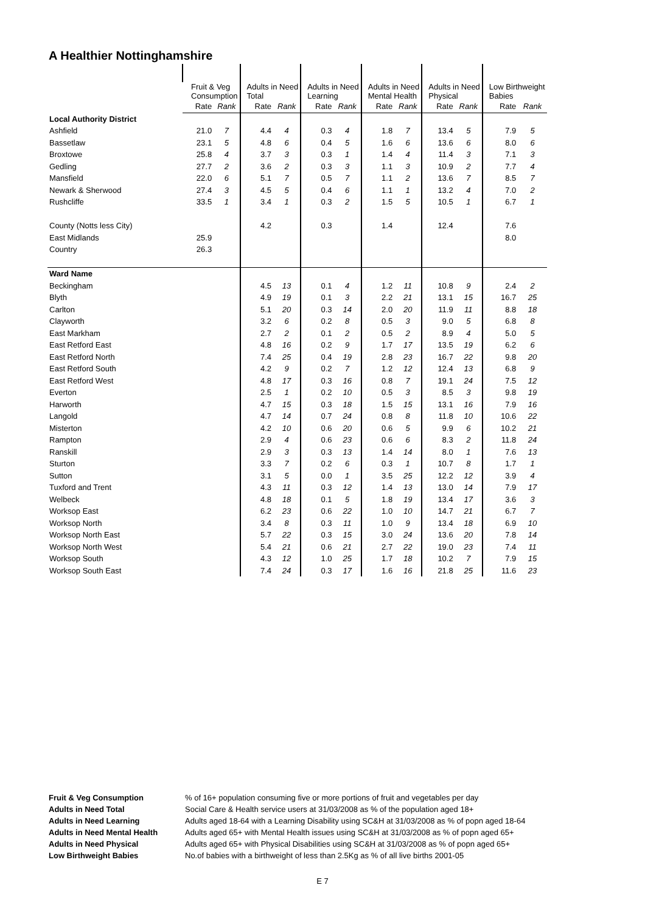A Healthier Nottinghamshire
| | Fruit & Veg Consumption | | Adults in Need Total | | Adults in Need Learning | | Adults in Need Mental Health | | Adults in Need Physical | | Low Birthweight Babies | |
| --- | --- | --- | --- | --- | --- | --- | --- | --- | --- | --- | --- | --- |
| | Rate | Rank | Rate | Rank | Rate | Rank | Rate | Rank | Rate | Rank | Rate | Rank |
| Local Authority District | | | | | | | | | | | | |
| Ashfield | 21.0 | 7 | 4.4 | 4 | 0.3 | 4 | 1.8 | 7 | 13.4 | 5 | 7.9 | 5 |
| Bassetlaw | 23.1 | 5 | 4.8 | 6 | 0.4 | 5 | 1.6 | 6 | 13.6 | 6 | 8.0 | 6 |
| Broxtowe | 25.8 | 4 | 3.7 | 3 | 0.3 | 1 | 1.4 | 4 | 11.4 | 3 | 7.1 | 3 |
| Gedling | 27.7 | 2 | 3.6 | 2 | 0.3 | 3 | 1.1 | 3 | 10.9 | 2 | 7.7 | 4 |
| Mansfield | 22.0 | 6 | 5.1 | 7 | 0.5 | 7 | 1.1 | 2 | 13.6 | 7 | 8.5 | 7 |
| Newark & Sherwood | 27.4 | 3 | 4.5 | 5 | 0.4 | 6 | 1.1 | 1 | 13.2 | 4 | 7.0 | 2 |
| Rushcliffe | 33.5 | 1 | 3.4 | 1 | 0.3 | 2 | 1.5 | 5 | 10.5 | 1 | 6.7 | 1 |
| County (Notts less City) | | | 4.2 | | 0.3 | | 1.4 | | 12.4 | | 7.6 | |
| East Midlands | 25.9 | | | | | | | | | | 8.0 | |
| Country | 26.3 | | | | | | | | | | | |
| Ward Name | | | | | | | | | | | | |
| Beckingham | | | 4.5 | 13 | 0.1 | 4 | 1.2 | 11 | 10.8 | 9 | 2.4 | 2 |
| Blyth | | | 4.9 | 19 | 0.1 | 3 | 2.2 | 21 | 13.1 | 15 | 16.7 | 25 |
| Carlton | | | 5.1 | 20 | 0.3 | 14 | 2.0 | 20 | 11.9 | 11 | 8.8 | 18 |
| Clayworth | | | 3.2 | 6 | 0.2 | 8 | 0.5 | 3 | 9.0 | 5 | 6.8 | 8 |
| East Markham | | | 2.7 | 2 | 0.1 | 2 | 0.5 | 2 | 8.9 | 4 | 5.0 | 5 |
| East Retford East | | | 4.8 | 16 | 0.2 | 9 | 1.7 | 17 | 13.5 | 19 | 6.2 | 6 |
| East Retford North | | | 7.4 | 25 | 0.4 | 19 | 2.8 | 23 | 16.7 | 22 | 9.8 | 20 |
| East Retford South | | | 4.2 | 9 | 0.2 | 7 | 1.2 | 12 | 12.4 | 13 | 6.8 | 9 |
| East Retford West | | | 4.8 | 17 | 0.3 | 16 | 0.8 | 7 | 19.1 | 24 | 7.5 | 12 |
| Everton | | | 2.5 | 1 | 0.2 | 10 | 0.5 | 3 | 8.5 | 3 | 9.8 | 19 |
| Harworth | | | 4.7 | 15 | 0.3 | 18 | 1.5 | 15 | 13.1 | 16 | 7.9 | 16 |
| Langold | | | 4.7 | 14 | 0.7 | 24 | 0.8 | 8 | 11.8 | 10 | 10.6 | 22 |
| Misterton | | | 4.2 | 10 | 0.6 | 20 | 0.6 | 5 | 9.9 | 6 | 10.2 | 21 |
| Rampton | | | 2.9 | 4 | 0.6 | 23 | 0.6 | 6 | 8.3 | 2 | 11.8 | 24 |
| Ranskill | | | 2.9 | 3 | 0.3 | 13 | 1.4 | 14 | 8.0 | 1 | 7.6 | 13 |
| Sturton | | | 3.3 | 7 | 0.2 | 6 | 0.3 | 1 | 10.7 | 8 | 1.7 | 1 |
| Sutton | | | 3.1 | 5 | 0.0 | 1 | 3.5 | 25 | 12.2 | 12 | 3.9 | 4 |
| Tuxford and Trent | | | 4.3 | 11 | 0.3 | 12 | 1.4 | 13 | 13.0 | 14 | 7.9 | 17 |
| Welbeck | | | 4.8 | 18 | 0.1 | 5 | 1.8 | 19 | 13.4 | 17 | 3.6 | 3 |
| Worksop East | | | 6.2 | 23 | 0.6 | 22 | 1.0 | 10 | 14.7 | 21 | 6.7 | 7 |
| Worksop North | | | 3.4 | 8 | 0.3 | 11 | 1.0 | 9 | 13.4 | 18 | 6.9 | 10 |
| Worksop North East | | | 5.7 | 22 | 0.3 | 15 | 3.0 | 24 | 13.6 | 20 | 7.8 | 14 |
| Worksop North West | | | 5.4 | 21 | 0.6 | 21 | 2.7 | 22 | 19.0 | 23 | 7.4 | 11 |
| Worksop South | | | 4.3 | 12 | 1.0 | 25 | 1.7 | 18 | 10.2 | 7 | 7.9 | 15 |
| Worksop South East | | | 7.4 | 24 | 0.3 | 17 | 1.6 | 16 | 21.8 | 25 | 11.6 | 23 |
Fruit & Veg Consumption % of 16+ population consuming five or more portions of fruit and vegetables per day
Adults in Need Total Social Care & Health service users at 31/03/2008 as % of the population aged 18+
Adults in Need Learning Adults aged 18-64 with a Learning Disability using SC&H at 31/03/2008 as % of popn aged 18-64
Adults in Need Mental Health Adults aged 65+ with Mental Health issues using SC&H at 31/03/2008 as % of popn aged 65+
Adults in Need Physical Adults aged 65+ with Physical Disabilities using SC&H at 31/03/2008 as % of popn aged 65+
Low Birthweight Babies No.of babies with a birthweight of less than 2.5Kg as % of all live births 2001-05
E 7